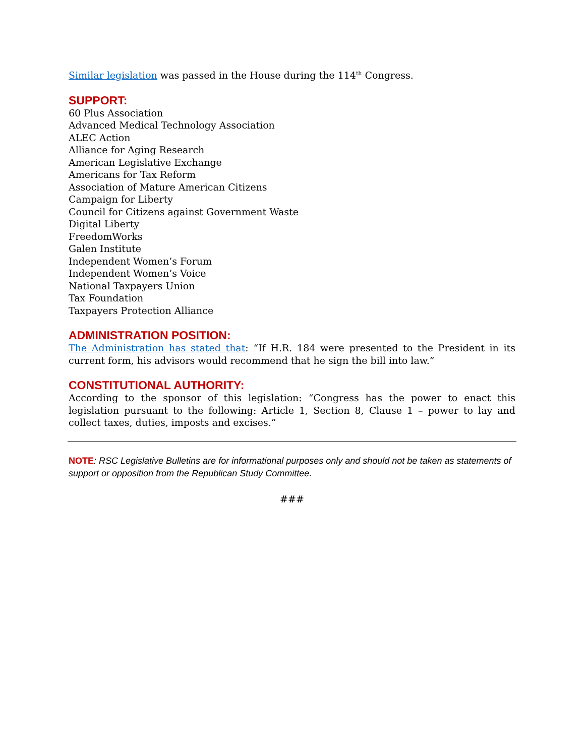Similar legislation was passed in the House during the 114<sup>th</sup> Congress.
SUPPORT:
60 Plus Association
Advanced Medical Technology Association
ALEC Action
Alliance for Aging Research
American Legislative Exchange
Americans for Tax Reform
Association of Mature American Citizens
Campaign for Liberty
Council for Citizens against Government Waste
Digital Liberty
FreedomWorks
Galen Institute
Independent Women’s Forum
Independent Women’s Voice
National Taxpayers Union
Tax Foundation
Taxpayers Protection Alliance
ADMINISTRATION POSITION:
The Administration has stated that: “If H.R. 184 were presented to the President in its current form, his advisors would recommend that he sign the bill into law.”
CONSTITUTIONAL AUTHORITY:
According to the sponsor of this legislation: “Congress has the power to enact this legislation pursuant to the following: Article 1, Section 8, Clause 1 – power to lay and collect taxes, duties, imposts and excises.”
NOTE: RSC Legislative Bulletins are for informational purposes only and should not be taken as statements of support or opposition from the Republican Study Committee.
###